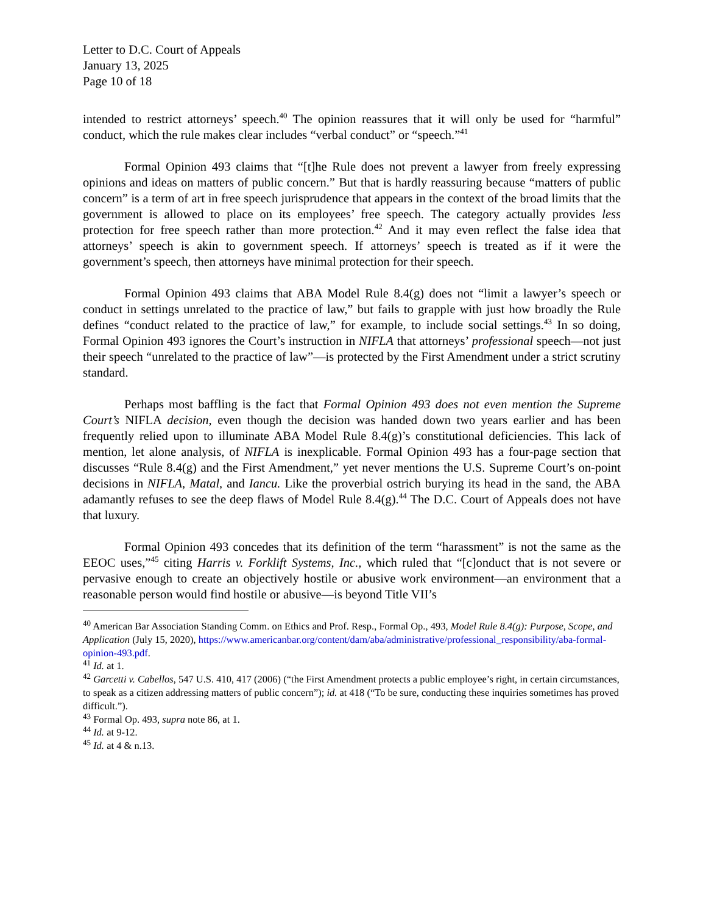Letter to D.C. Court of Appeals
January 13, 2025
Page 10 of 18
intended to restrict attorneys’ speech.<sup>40</sup> The opinion reassures that it will only be used for “harmful” conduct, which the rule makes clear includes “verbal conduct” or “speech.”<sup>41</sup>
Formal Opinion 493 claims that “[t]he Rule does not prevent a lawyer from freely expressing opinions and ideas on matters of public concern.” But that is hardly reassuring because “matters of public concern” is a term of art in free speech jurisprudence that appears in the context of the broad limits that the government is allowed to place on its employees’ free speech. The category actually provides less protection for free speech rather than more protection.<sup>42</sup> And it may even reflect the false idea that attorneys’ speech is akin to government speech. If attorneys’ speech is treated as if it were the government’s speech, then attorneys have minimal protection for their speech.
Formal Opinion 493 claims that ABA Model Rule 8.4(g) does not “limit a lawyer’s speech or conduct in settings unrelated to the practice of law,” but fails to grapple with just how broadly the Rule defines “conduct related to the practice of law,” for example, to include social settings.<sup>43</sup> In so doing, Formal Opinion 493 ignores the Court’s instruction in NIFLA that attorneys’ professional speech—not just their speech “unrelated to the practice of law”—is protected by the First Amendment under a strict scrutiny standard.
Perhaps most baffling is the fact that Formal Opinion 493 does not even mention the Supreme Court’s NIFLA decision, even though the decision was handed down two years earlier and has been frequently relied upon to illuminate ABA Model Rule 8.4(g)’s constitutional deficiencies. This lack of mention, let alone analysis, of NIFLA is inexplicable. Formal Opinion 493 has a four-page section that discusses “Rule 8.4(g) and the First Amendment,” yet never mentions the U.S. Supreme Court’s on-point decisions in NIFLA, Matal, and Iancu. Like the proverbial ostrich burying its head in the sand, the ABA adamantly refuses to see the deep flaws of Model Rule 8.4(g).<sup>44</sup> The D.C. Court of Appeals does not have that luxury.
Formal Opinion 493 concedes that its definition of the term “harassment” is not the same as the EEOC uses,”<sup>45</sup> citing Harris v. Forklift Systems, Inc., which ruled that “[c]onduct that is not severe or pervasive enough to create an objectively hostile or abusive work environment—an environment that a reasonable person would find hostile or abusive—is beyond Title VII’s
<sup>40</sup> American Bar Association Standing Comm. on Ethics and Prof. Resp., Formal Op., 493, Model Rule 8.4(g): Purpose, Scope, and Application (July 15, 2020), https://www.americanbar.org/content/dam/aba/administrative/professional_responsibility/aba-formal-opinion-493.pdf.
<sup>41</sup> Id. at 1.
<sup>42</sup> Garcetti v. Cabellos, 547 U.S. 410, 417 (2006) (“the First Amendment protects a public employee’s right, in certain circumstances, to speak as a citizen addressing matters of public concern”); id. at 418 (“To be sure, conducting these inquiries sometimes has proved difficult.”).
<sup>43</sup> Formal Op. 493, supra note 86, at 1.
<sup>44</sup> Id. at 9-12.
<sup>45</sup> Id. at 4 & n.13.